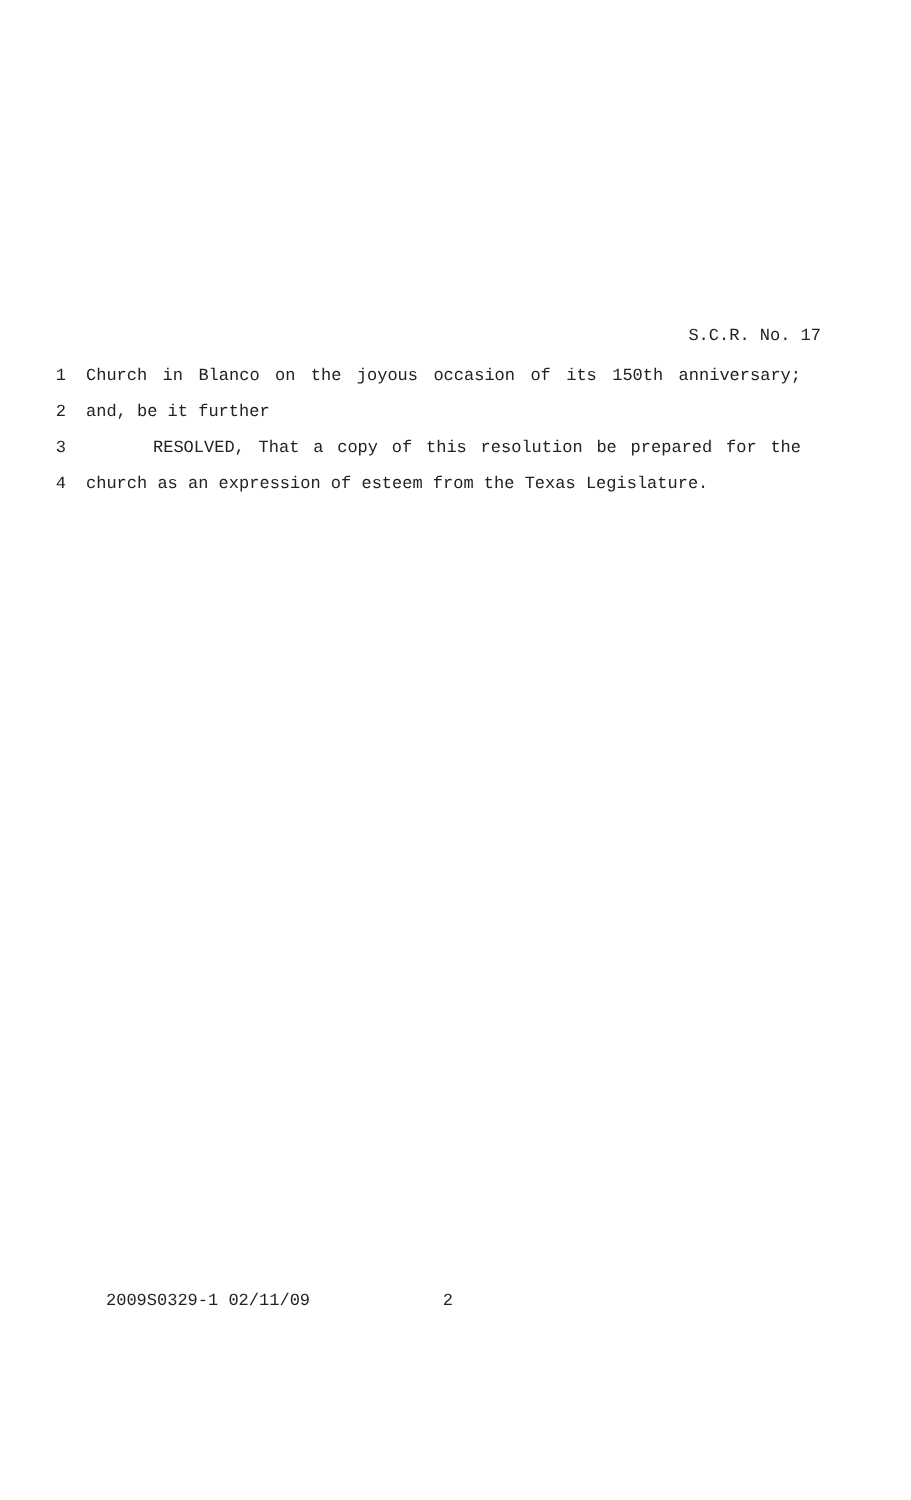S.C.R. No. 17
1 Church in Blanco on the joyous occasion of its 150th anniversary;
2 and, be it further
3 RESOLVED, That a copy of this resolution be prepared for the
4 church as an expression of esteem from the Texas Legislature.
2009S0329-1 02/11/09 2